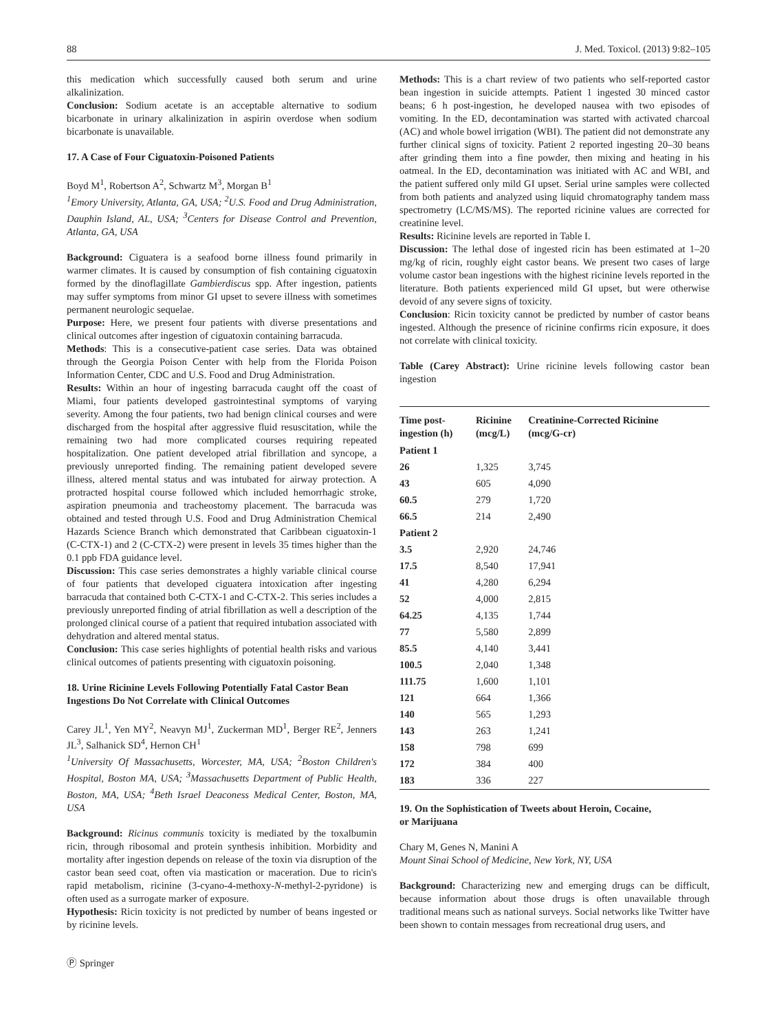88 J. Med. Toxicol. (2013) 9:82–105
this medication which successfully caused both serum and urine alkalinization.
Conclusion: Sodium acetate is an acceptable alternative to sodium bicarbonate in urinary alkalinization in aspirin overdose when sodium bicarbonate is unavailable.
17. A Case of Four Ciguatoxin-Poisoned Patients
Boyd M<sup>1</sup>, Robertson A<sup>2</sup>, Schwartz M<sup>3</sup>, Morgan B<sup>1</sup>
<sup>1</sup> Emory University, Atlanta, GA, USA; <sup>2</sup>U.S. Food and Drug Administration, Dauphin Island, AL, USA; <sup>3</sup>Centers for Disease Control and Prevention, Atlanta, GA, USA
Background: Ciguatera is a seafood borne illness found primarily in warmer climates. It is caused by consumption of fish containing ciguatoxin formed by the dinoflagillate Gambierdiscus spp. After ingestion, patients may suffer symptoms from minor GI upset to severe illness with sometimes permanent neurologic sequelae.
Purpose: Here, we present four patients with diverse presentations and clinical outcomes after ingestion of ciguatoxin containing barracuda.
Methods: This is a consecutive-patient case series. Data was obtained through the Georgia Poison Center with help from the Florida Poison Information Center, CDC and U.S. Food and Drug Administration.
Results: Within an hour of ingesting barracuda caught off the coast of Miami, four patients developed gastrointestinal symptoms of varying severity. Among the four patients, two had benign clinical courses and were discharged from the hospital after aggressive fluid resuscitation, while the remaining two had more complicated courses requiring repeated hospitalization. One patient developed atrial fibrillation and syncope, a previously unreported finding. The remaining patient developed severe illness, altered mental status and was intubated for airway protection. A protracted hospital course followed which included hemorrhagic stroke, aspiration pneumonia and tracheostomy placement. The barracuda was obtained and tested through U.S. Food and Drug Administration Chemical Hazards Science Branch which demonstrated that Caribbean ciguatoxin-1 (C-CTX-1) and 2 (C-CTX-2) were present in levels 35 times higher than the 0.1 ppb FDA guidance level.
Discussion: This case series demonstrates a highly variable clinical course of four patients that developed ciguatera intoxication after ingesting barracuda that contained both C-CTX-1 and C-CTX-2. This series includes a previously unreported finding of atrial fibrillation as well a description of the prolonged clinical course of a patient that required intubation associated with dehydration and altered mental status.
Conclusion: This case series highlights of potential health risks and various clinical outcomes of patients presenting with ciguatoxin poisoning.
18. Urine Ricinine Levels Following Potentially Fatal Castor Bean Ingestions Do Not Correlate with Clinical Outcomes
Carey JL<sup>1</sup>, Yen MY<sup>2</sup>, Neavyn MJ<sup>1</sup>, Zuckerman MD<sup>1</sup>, Berger RE<sup>2</sup>, Jenners JL<sup>3</sup>, Salhanick SD<sup>4</sup>, Hernon CH<sup>1</sup>
<sup>1</sup> University Of Massachusetts, Worcester, MA, USA; <sup>2</sup>Boston Children's Hospital, Boston MA, USA; <sup>3</sup>Massachusetts Department of Public Health, Boston, MA, USA; <sup>4</sup>Beth Israel Deaconess Medical Center, Boston, MA, USA
Background: Ricinus communis toxicity is mediated by the toxalbumin ricin, through ribosomal and protein synthesis inhibition. Morbidity and mortality after ingestion depends on release of the toxin via disruption of the castor bean seed coat, often via mastication or maceration. Due to ricin's rapid metabolism, ricinine (3-cyano-4-methoxy-N-methyl-2-pyridone) is often used as a surrogate marker of exposure.
Hypothesis: Ricin toxicity is not predicted by number of beans ingested or by ricinine levels.
Methods: This is a chart review of two patients who self-reported castor bean ingestion in suicide attempts. Patient 1 ingested 30 minced castor beans; 6 h post-ingestion, he developed nausea with two episodes of vomiting. In the ED, decontamination was started with activated charcoal (AC) and whole bowel irrigation (WBI). The patient did not demonstrate any further clinical signs of toxicity. Patient 2 reported ingesting 20–30 beans after grinding them into a fine powder, then mixing and heating in his oatmeal. In the ED, decontamination was initiated with AC and WBI, and the patient suffered only mild GI upset. Serial urine samples were collected from both patients and analyzed using liquid chromatography tandem mass spectrometry (LC/MS/MS). The reported ricinine values are corrected for creatinine level.
Results: Ricinine levels are reported in Table I.
Discussion: The lethal dose of ingested ricin has been estimated at 1–20 mg/kg of ricin, roughly eight castor beans. We present two cases of large volume castor bean ingestions with the highest ricinine levels reported in the literature. Both patients experienced mild GI upset, but were otherwise devoid of any severe signs of toxicity.
Conclusion: Ricin toxicity cannot be predicted by number of castor beans ingested. Although the presence of ricinine confirms ricin exposure, it does not correlate with clinical toxicity.
Table (Carey Abstract): Urine ricinine levels following castor bean ingestion
| Time post- ingestion (h) | Ricinine (mcg/L) | Creatinine-Corrected Ricinine (mcg/G-cr) |
| --- | --- | --- |
| Patient 1 | | |
| 26 | 1,325 | 3,745 |
| 43 | 605 | 4,090 |
| 60.5 | 279 | 1,720 |
| 66.5 | 214 | 2,490 |
| Patient 2 | | |
| 3.5 | 2,920 | 24,746 |
| 17.5 | 8,540 | 17,941 |
| 41 | 4,280 | 6,294 |
| 52 | 4,000 | 2,815 |
| 64.25 | 4,135 | 1,744 |
| 77 | 5,580 | 2,899 |
| 85.5 | 4,140 | 3,441 |
| 100.5 | 2,040 | 1,348 |
| 111.75 | 1,600 | 1,101 |
| 121 | 664 | 1,366 |
| 140 | 565 | 1,293 |
| 143 | 263 | 1,241 |
| 158 | 798 | 699 |
| 172 | 384 | 400 |
| 183 | 336 | 227 |
19. On the Sophistication of Tweets about Heroin, Cocaine,
or Marijuana
Chary M, Genes N, Manini A
Mount Sinai School of Medicine, New York, NY, USA
Background: Characterizing new and emerging drugs can be difficult, because information about those drugs is often unavailable through traditional means such as national surveys. Social networks like Twitter have been shown to contain messages from recreational drug users, and
Ⓟ Springer